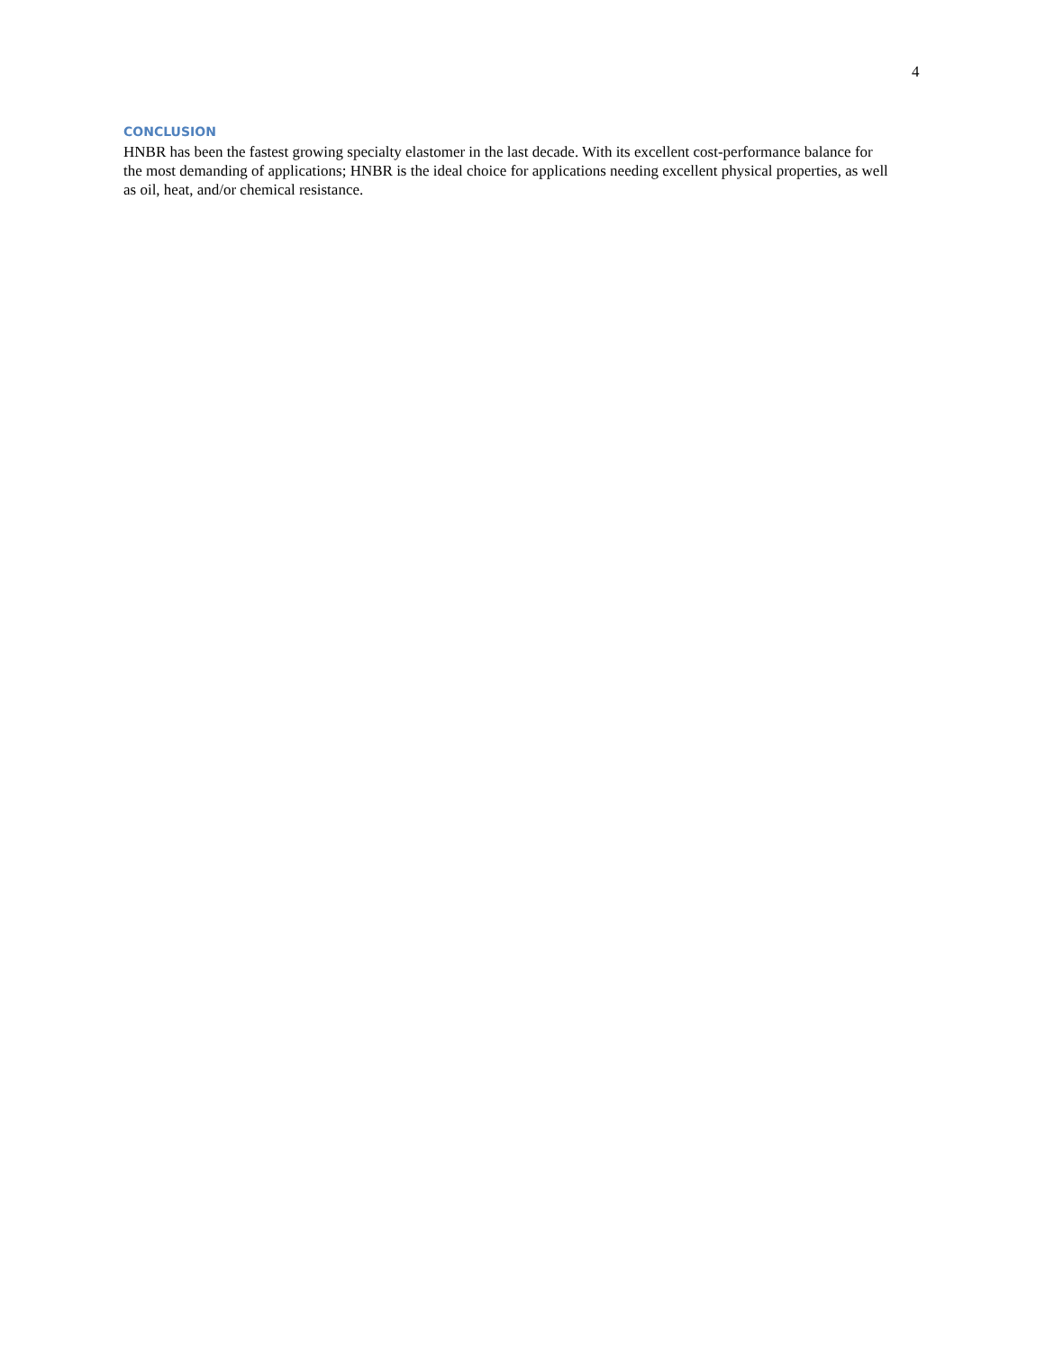4
CONCLUSION
HNBR has been the fastest growing specialty elastomer in the last decade. With its excellent cost-performance balance for the most demanding of applications; HNBR is the ideal choice for applications needing excellent physical properties, as well as oil, heat, and/or chemical resistance.